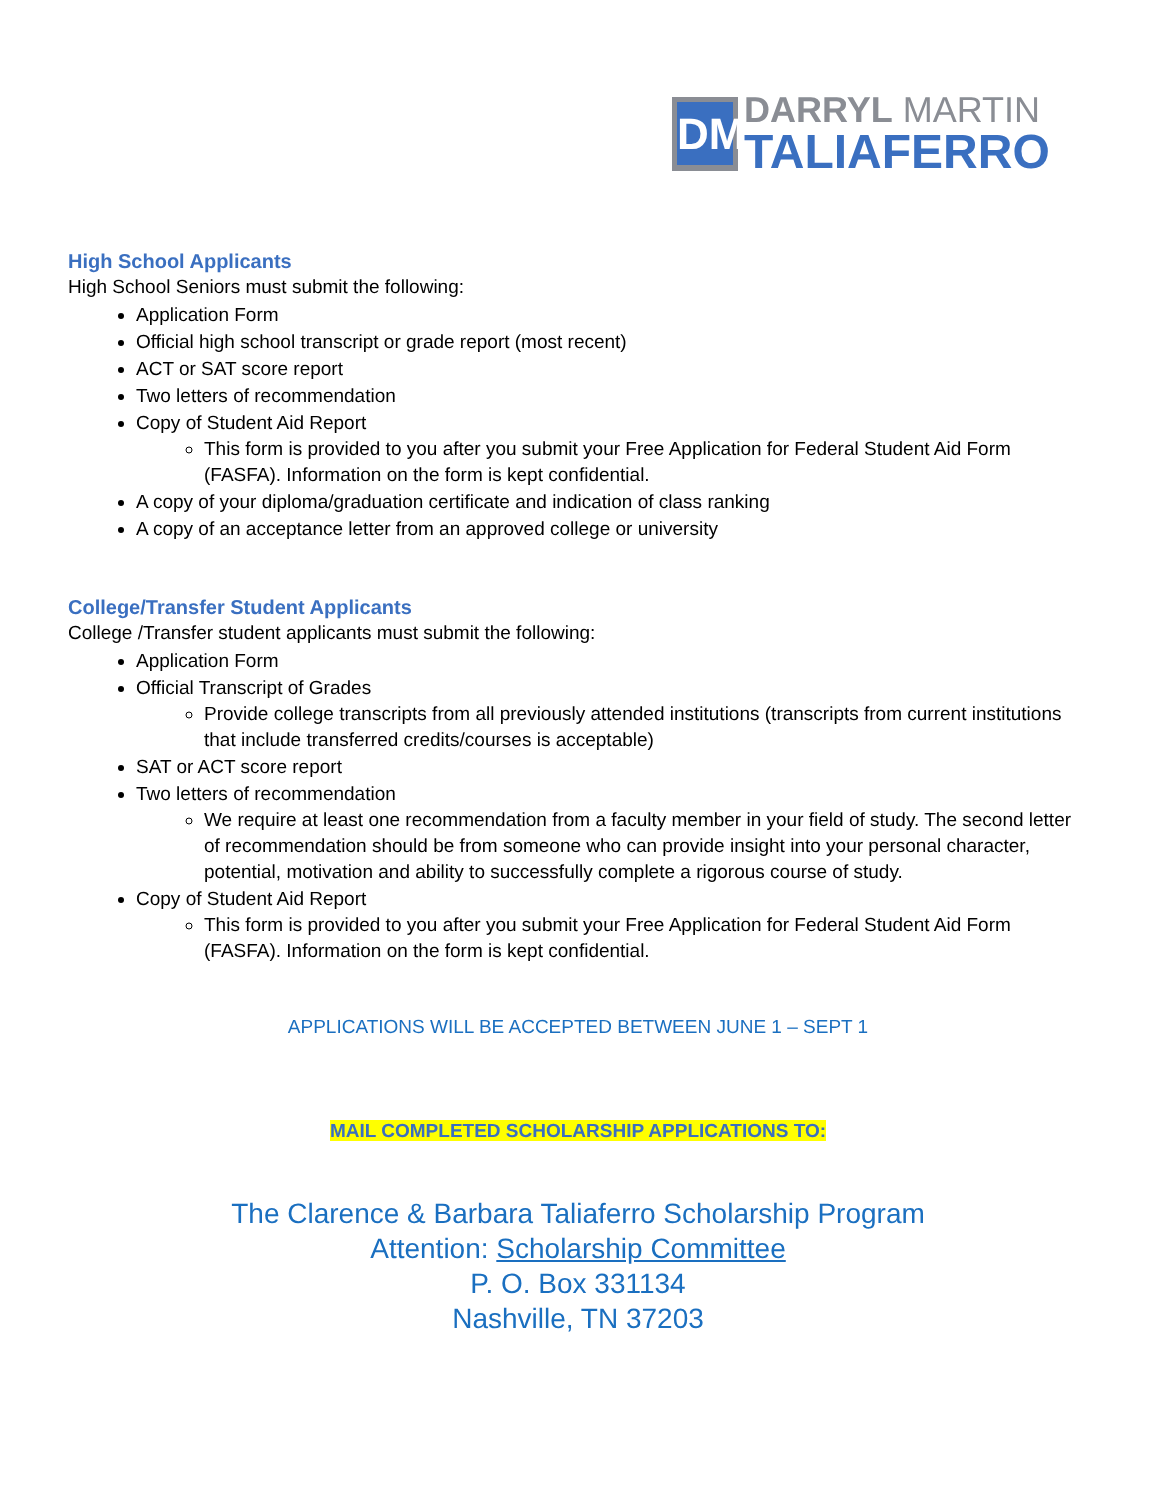DM
DARRYL MARTIN
TALIAFERRO
High School Applicants
High School Seniors must submit the following:
Application Form
Official high school transcript or grade report (most recent)
ACT or SAT score report
Two letters of recommendation
Copy of Student Aid Report
This form is provided to you after you submit your Free Application for Federal Student Aid Form (FASFA). Information on the form is kept confidential.
A copy of your diploma/graduation certificate and indication of class ranking
A copy of an acceptance letter from an approved college or university
College/Transfer Student Applicants
College /Transfer student applicants must submit the following:
Application Form
Official Transcript of Grades
Provide college transcripts from all previously attended institutions (transcripts from current institutions that include transferred credits/courses is acceptable)
SAT or ACT score report
Two letters of recommendation
We require at least one recommendation from a faculty member in your field of study. The second letter of recommendation should be from someone who can provide insight into your personal character, potential, motivation and ability to successfully complete a rigorous course of study.
Copy of Student Aid Report
This form is provided to you after you submit your Free Application for Federal Student Aid Form (FASFA). Information on the form is kept confidential.
APPLICATIONS WILL BE ACCEPTED BETWEEN JUNE 1 – SEPT 1
MAIL COMPLETED SCHOLARSHIP APPLICATIONS TO:
The Clarence & Barbara Taliaferro Scholarship Program
Attention: Scholarship Committee
P. O. Box 331134
Nashville, TN 37203